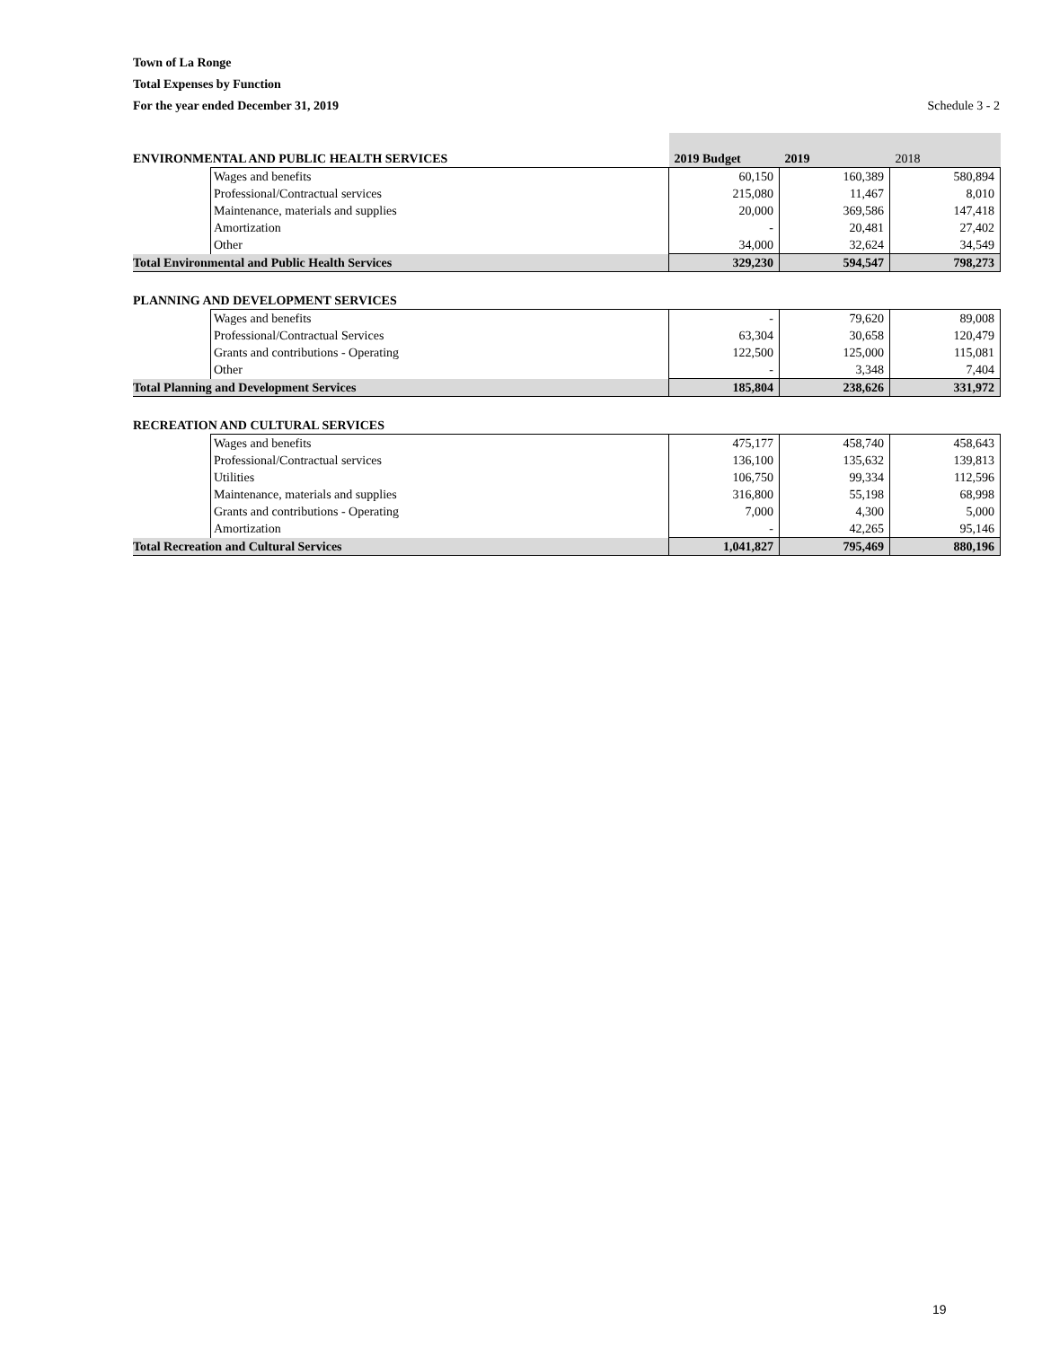Town of La Ronge
Total Expenses by Function
For the year ended December 31, 2019
Schedule 3 - 2
| ENVIRONMENTAL AND PUBLIC HEALTH SERVICES | | 2019 Budget | 2019 | 2018 |
| | Wages and benefits | 60,150 | 160,389 | 580,894 |
| | Professional/Contractual services | 215,080 | 11,467 | 8,010 |
| | Maintenance, materials and supplies | 20,000 | 369,586 | 147,418 |
| | Amortization | - | 20,481 | 27,402 |
| | Other | 34,000 | 32,624 | 34,549 |
| Total Environmental and Public Health Services | | 329,230 | 594,547 | 798,273 |
| PLANNING AND DEVELOPMENT SERVICES | | | | |
| | Wages and benefits | - | 79,620 | 89,008 |
| | Professional/Contractual Services | 63,304 | 30,658 | 120,479 |
| | Grants and contributions - Operating | 122,500 | 125,000 | 115,081 |
| | Other | - | 3,348 | 7,404 |
| Total Planning and Development Services | | 185,804 | 238,626 | 331,972 |
| RECREATION AND CULTURAL SERVICES | | | | |
| | Wages and benefits | 475,177 | 458,740 | 458,643 |
| | Professional/Contractual services | 136,100 | 135,632 | 139,813 |
| | Utilities | 106,750 | 99,334 | 112,596 |
| | Maintenance, materials and supplies | 316,800 | 55,198 | 68,998 |
| | Grants and contributions - Operating | 7,000 | 4,300 | 5,000 |
| | Amortization | - | 42,265 | 95,146 |
| Total Recreation and Cultural Services | | 1,041,827 | 795,469 | 880,196 |
19